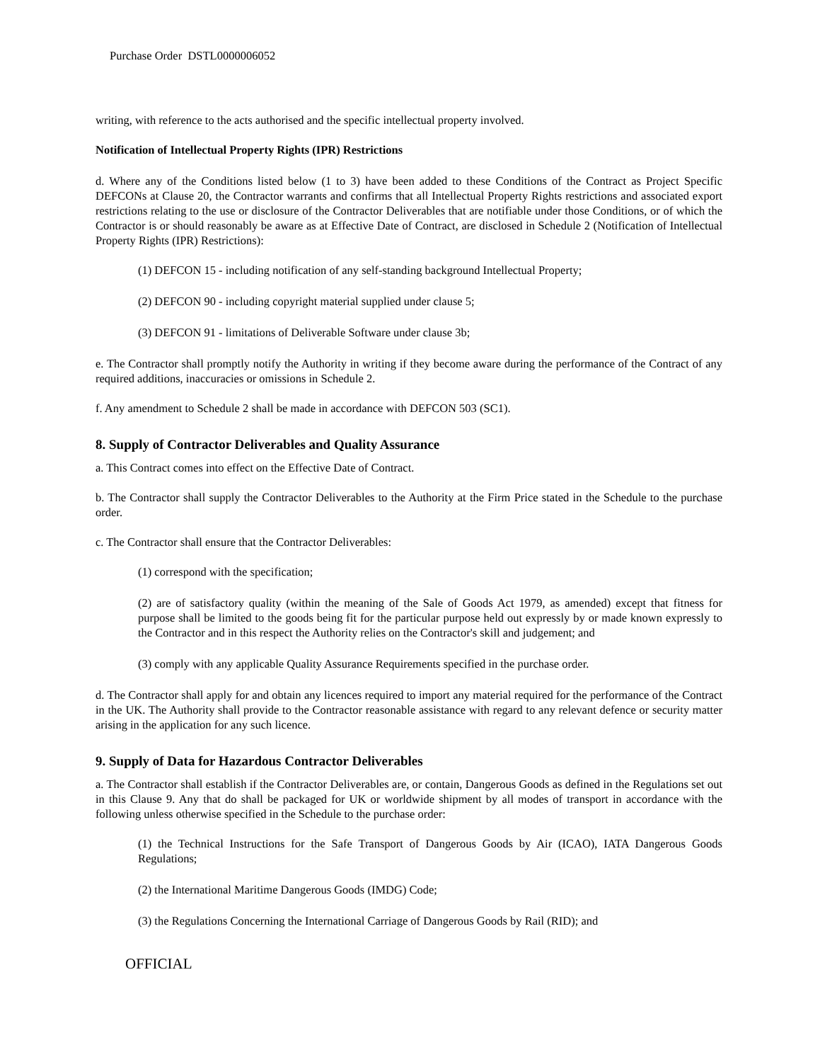Purchase Order DSTL0000006052
writing, with reference to the acts authorised and the specific intellectual property involved.
Notification of Intellectual Property Rights (IPR) Restrictions
d. Where any of the Conditions listed below (1 to 3) have been added to these Conditions of the Contract as Project Specific DEFCONs at Clause 20, the Contractor warrants and confirms that all Intellectual Property Rights restrictions and associated export restrictions relating to the use or disclosure of the Contractor Deliverables that are notifiable under those Conditions, or of which the Contractor is or should reasonably be aware as at Effective Date of Contract, are disclosed in Schedule 2 (Notification of Intellectual Property Rights (IPR) Restrictions):
(1) DEFCON 15 - including notification of any self-standing background Intellectual Property;
(2) DEFCON 90 - including copyright material supplied under clause 5;
(3) DEFCON 91 - limitations of Deliverable Software under clause 3b;
e. The Contractor shall promptly notify the Authority in writing if they become aware during the performance of the Contract of any required additions, inaccuracies or omissions in Schedule 2.
f. Any amendment to Schedule 2 shall be made in accordance with DEFCON 503 (SC1).
8. Supply of Contractor Deliverables and Quality Assurance
a. This Contract comes into effect on the Effective Date of Contract.
b. The Contractor shall supply the Contractor Deliverables to the Authority at the Firm Price stated in the Schedule to the purchase order.
c. The Contractor shall ensure that the Contractor Deliverables:
(1) correspond with the specification;
(2) are of satisfactory quality (within the meaning of the Sale of Goods Act 1979, as amended) except that fitness for purpose shall be limited to the goods being fit for the particular purpose held out expressly by or made known expressly to the Contractor and in this respect the Authority relies on the Contractor's skill and judgement; and
(3) comply with any applicable Quality Assurance Requirements specified in the purchase order.
d. The Contractor shall apply for and obtain any licences required to import any material required for the performance of the Contract in the UK. The Authority shall provide to the Contractor reasonable assistance with regard to any relevant defence or security matter arising in the application for any such licence.
9. Supply of Data for Hazardous Contractor Deliverables
a. The Contractor shall establish if the Contractor Deliverables are, or contain, Dangerous Goods as defined in the Regulations set out in this Clause 9. Any that do shall be packaged for UK or worldwide shipment by all modes of transport in accordance with the following unless otherwise specified in the Schedule to the purchase order:
(1) the Technical Instructions for the Safe Transport of Dangerous Goods by Air (ICAO), IATA Dangerous Goods Regulations;
(2) the International Maritime Dangerous Goods (IMDG) Code;
(3) the Regulations Concerning the International Carriage of Dangerous Goods by Rail (RID); and
OFFICIAL